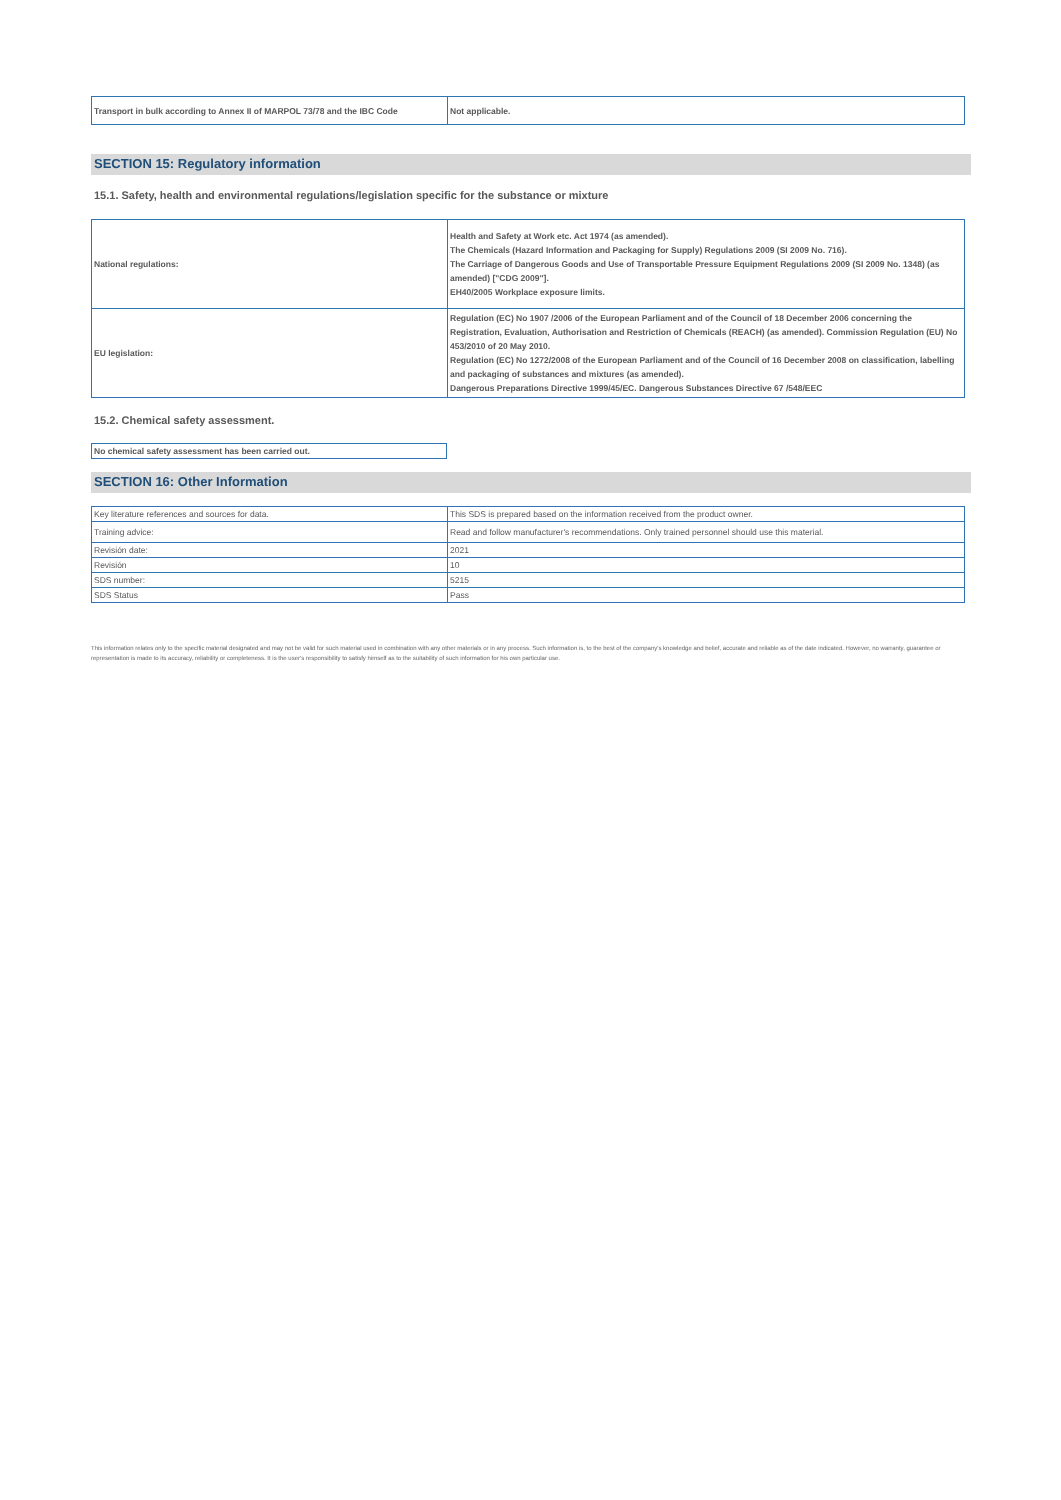| Transport in bulk according to Annex II of MARPOL 73/78 and the IBC Code | Not applicable. |
SECTION 15: Regulatory information
15.1. Safety, health and environmental regulations/legislation specific for the substance or mixture
| National regulations: | Health and Safety at Work etc. Act 1974 (as amended). The Chemicals (Hazard Information and Packaging for Supply) Regulations 2009 (SI 2009 No. 716). The Carriage of Dangerous Goods and Use of Transportable Pressure Equipment Regulations 2009 (SI 2009 No. 1348) (as amended) ["CDG 2009"]. EH40/2005 Workplace exposure limits. |
| EU legislation: | Regulation (EC) No 1907 /2006 of the European Parliament and of the Council of 18 December 2006 concerning the Registration, Evaluation, Authorisation and Restriction of Chemicals (REACH) (as amended). Commission Regulation (EU) No 453/2010 of 20 May 2010. Regulation (EC) No 1272/2008 of the European Parliament and of the Council of 16 December 2008 on classification, labelling and packaging of substances and mixtures (as amended). Dangerous Preparations Directive 1999/45/EC. Dangerous Substances Directive 67 /548/EEC |
15.2. Chemical safety assessment.
| No chemical safety assessment has been carried out. |
SECTION 16: Other Information
| Key literature references and sources for data. | This SDS is prepared based on the information received from the product owner. |
| Training advice: | Read and follow manufacturer's recommendations. Only trained personnel should use this material. |
| Revisión date: | 2021 |
| Revisión | 10 |
| SDS number: | 5215 |
| SDS Status | Pass |
This information relates only to the specific material designated and may not be valid for such material used in combination with any other materials or in any process. Such information is, to the best of the company's knowledge and belief, accurate and reliable as of the date indicated. However, no warranty, guarantee or representation is made to its accuracy, reliability or completeness. It is the user's responsibility to satisfy himself as to the suitability of such information for his own particular use.